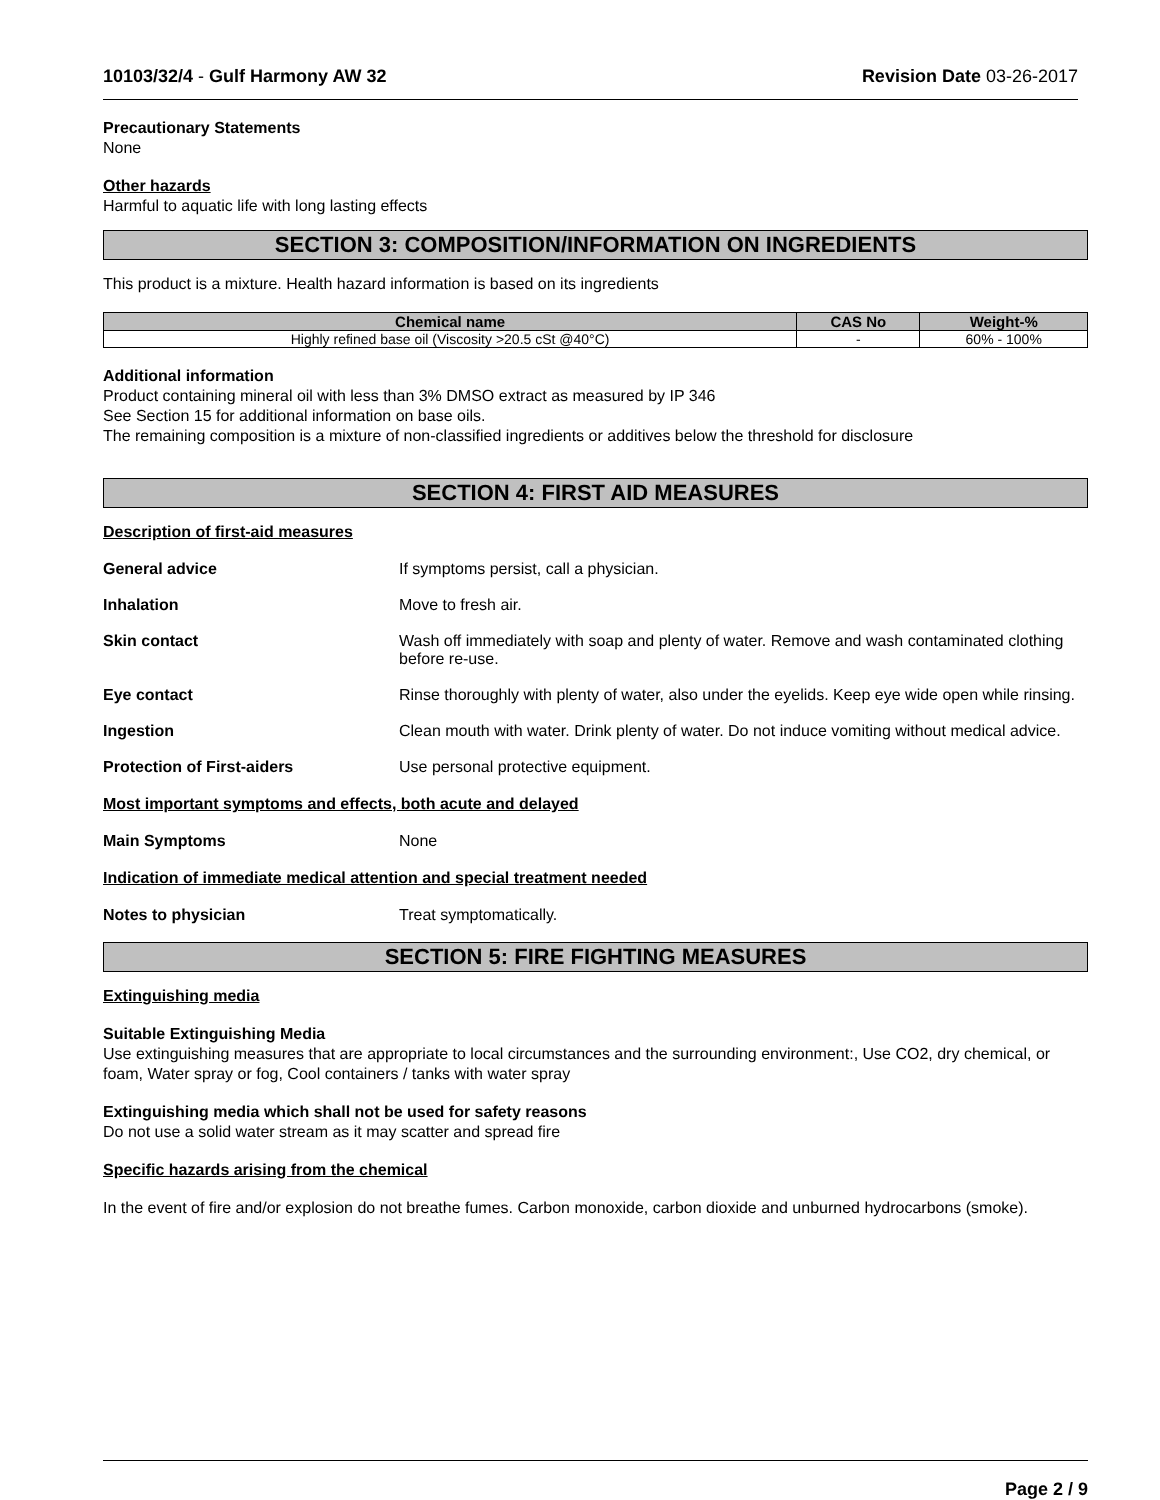10103/32/4 - Gulf Harmony AW 32 Revision Date 03-26-2017
Precautionary Statements
None
Other hazards
Harmful to aquatic life with long lasting effects
SECTION 3: COMPOSITION/INFORMATION ON INGREDIENTS
This product is a mixture. Health hazard information is based on its ingredients
| Chemical name | CAS No | Weight-% |
| --- | --- | --- |
| Highly refined base oil (Viscosity >20.5 cSt @40°C) | - | 60% - 100% |
Additional information
Product containing mineral oil with less than 3% DMSO extract as measured by IP 346
See Section 15 for additional information on base oils.
The remaining composition is a mixture of non-classified ingredients or additives below the threshold for disclosure
SECTION 4: FIRST AID MEASURES
Description of first-aid measures
General advice If symptoms persist, call a physician.
Inhalation Move to fresh air.
Skin contact Wash off immediately with soap and plenty of water. Remove and wash contaminated clothing before re-use.
Eye contact Rinse thoroughly with plenty of water, also under the eyelids. Keep eye wide open while rinsing.
Ingestion Clean mouth with water. Drink plenty of water. Do not induce vomiting without medical advice.
Protection of First-aiders Use personal protective equipment.
Most important symptoms and effects, both acute and delayed
Main Symptoms None
Indication of immediate medical attention and special treatment needed
Notes to physician Treat symptomatically.
SECTION 5: FIRE FIGHTING MEASURES
Extinguishing media
Suitable Extinguishing Media
Use extinguishing measures that are appropriate to local circumstances and the surrounding environment:, Use CO2, dry chemical, or foam, Water spray or fog, Cool containers / tanks with water spray
Extinguishing media which shall not be used for safety reasons
Do not use a solid water stream as it may scatter and spread fire
Specific hazards arising from the chemical
In the event of fire and/or explosion do not breathe fumes. Carbon monoxide, carbon dioxide and unburned hydrocarbons (smoke).
Page 2 / 9